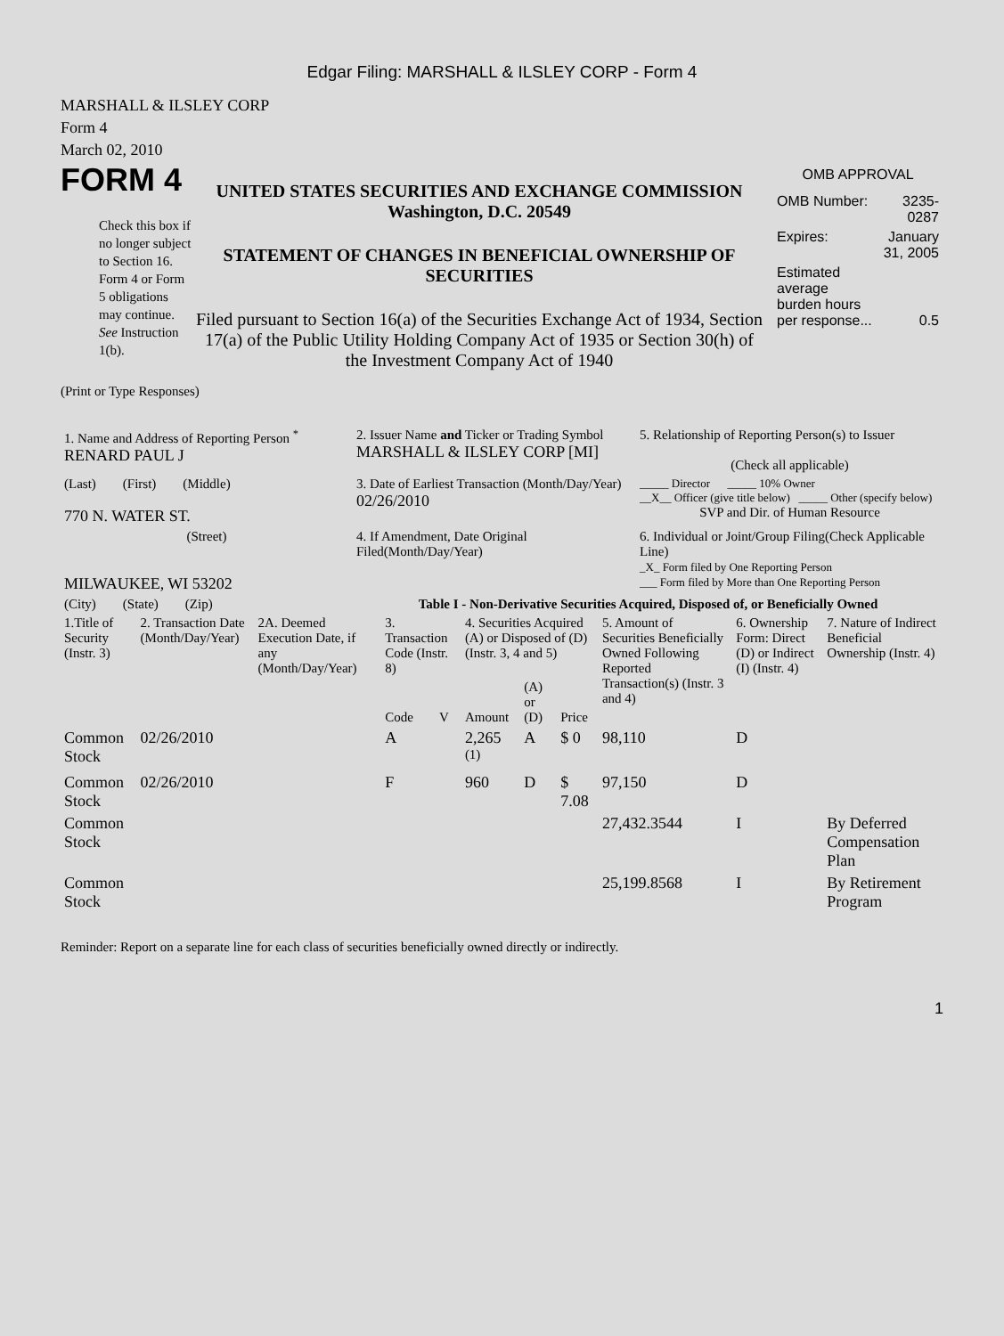Edgar Filing: MARSHALL & ILSLEY CORP - Form 4
MARSHALL & ILSLEY CORP
Form 4
March 02, 2010
FORM 4
Check this box if no longer subject to Section 16. Form 4 or Form 5 obligations may continue. See Instruction 1(b).
UNITED STATES SECURITIES AND EXCHANGE COMMISSION
Washington, D.C. 20549
STATEMENT OF CHANGES IN BENEFICIAL OWNERSHIP OF SECURITIES
Filed pursuant to Section 16(a) of the Securities Exchange Act of 1934, Section 17(a) of the Public Utility Holding Company Act of 1935 or Section 30(h) of the Investment Company Act of 1940
OMB APPROVAL
| OMB Number: | 3235-0287 |
| Expires: | January 31, 2005 |
| Estimated average burden hours per response... | 0.5 |
(Print or Type Responses)
| 1. Name and Address of Reporting Person <sup>*</sup> RENARD PAUL J | 2. Issuer Name and Ticker or Trading Symbol MARSHALL & ILSLEY CORP [MI] | 5. Relationship of Reporting Person(s) to Issuer (Check all applicable) |
| (Last) (First) (Middle) 770 N. WATER ST. | 3. Date of Earliest Transaction (Month/Day/Year) 02/26/2010 | _____ Director _____ 10% Owner __X__ Officer (give title below) _____ Other (specify below) SVP and Dir. of Human Resource |
| (Street) MILWAUKEE, WI 53202 | 4. If Amendment, Date Original Filed(Month/Day/Year) | 6. Individual or Joint/Group Filing(Check Applicable Line) _X_ Form filed by One Reporting Person ___ Form filed by More than One Reporting Person |
| (City) (State) (Zip) | Table I - Non-Derivative Securities Acquired, Disposed of, or Beneficially Owned | |
| 1.Title of Security (Instr. 3) | 2. Transaction Date (Month/Day/Year) | 2A. Deemed Execution Date, if any (Month/Day/Year) | 3. Transaction Code (Instr. 8) | | 4. Securities Acquired (A) or Disposed of (D) (Instr. 3, 4 and 5) | | | 5. Amount of Securities Beneficially Owned Following Reported Transaction(s) (Instr. 3 and 4) | 6. Ownership Form: Direct (D) or Indirect (I) (Instr. 4) | 7. Nature of Indirect Beneficial Ownership (Instr. 4) |
| --- | --- | --- | --- | --- | --- | --- | --- | --- | --- | --- |
| | | | Code | V | Amount | (A) or (D) | Price | | | |
| Common Stock | 02/26/2010 | | A | | 2,265 <sup>(1)</sup> | A | $ 0 | 98,110 | D | |
| Common Stock | 02/26/2010 | | F | | 960 | D | $ 7.08 | 97,150 | D | |
| Common Stock | | | | | | | | 27,432.3544 | I | By Deferred Compensation Plan |
| Common Stock | | | | | | | | 25,199.8568 | I | By Retirement Program |
Reminder: Report on a separate line for each class of securities beneficially owned directly or indirectly.
1